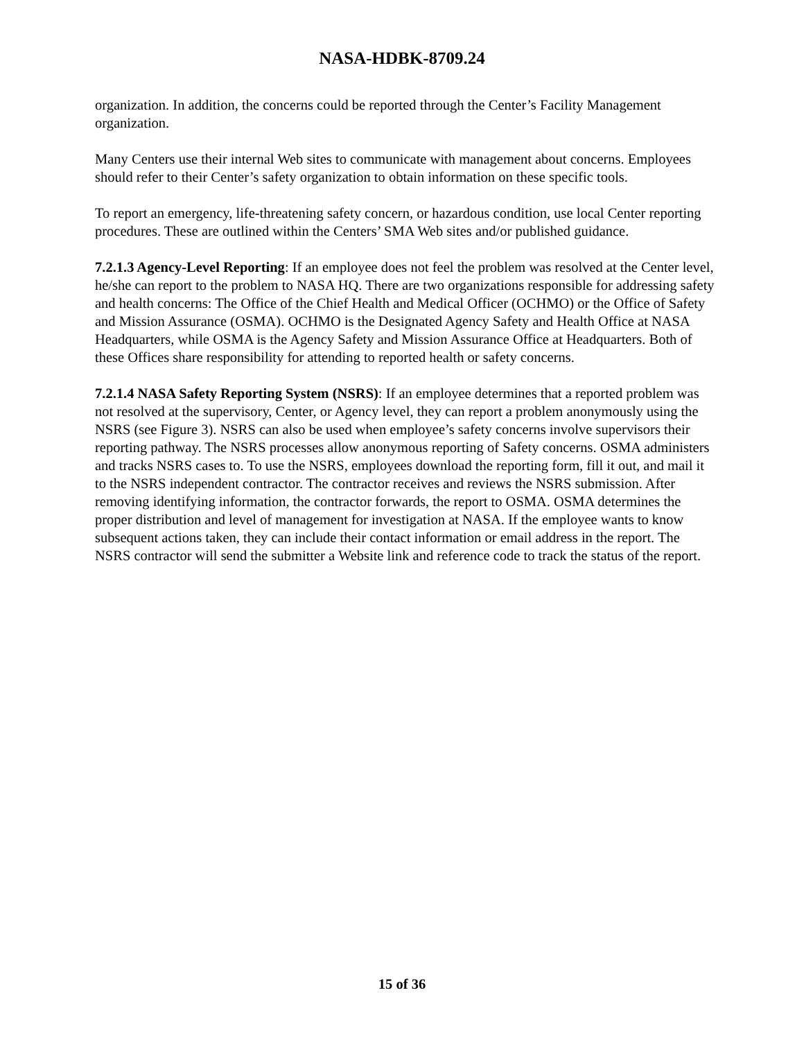NASA-HDBK-8709.24
organization. In addition, the concerns could be reported through the Center’s Facility Management organization.
Many Centers use their internal Web sites to communicate with management about concerns. Employees should refer to their Center’s safety organization to obtain information on these specific tools.
To report an emergency, life-threatening safety concern, or hazardous condition, use local Center reporting procedures. These are outlined within the Centers’ SMA Web sites and/or published guidance.
7.2.1.3 Agency-Level Reporting: If an employee does not feel the problem was resolved at the Center level, he/she can report to the problem to NASA HQ. There are two organizations responsible for addressing safety and health concerns: The Office of the Chief Health and Medical Officer (OCHMO) or the Office of Safety and Mission Assurance (OSMA). OCHMO is the Designated Agency Safety and Health Office at NASA Headquarters, while OSMA is the Agency Safety and Mission Assurance Office at Headquarters. Both of these Offices share responsibility for attending to reported health or safety concerns.
7.2.1.4 NASA Safety Reporting System (NSRS): If an employee determines that a reported problem was not resolved at the supervisory, Center, or Agency level, they can report a problem anonymously using the NSRS (see Figure 3). NSRS can also be used when employee’s safety concerns involve supervisors their reporting pathway. The NSRS processes allow anonymous reporting of Safety concerns. OSMA administers and tracks NSRS cases to. To use the NSRS, employees download the reporting form, fill it out, and mail it to the NSRS independent contractor. The contractor receives and reviews the NSRS submission. After removing identifying information, the contractor forwards, the report to OSMA. OSMA determines the proper distribution and level of management for investigation at NASA. If the employee wants to know subsequent actions taken, they can include their contact information or email address in the report. The NSRS contractor will send the submitter a Website link and reference code to track the status of the report.
15 of 36